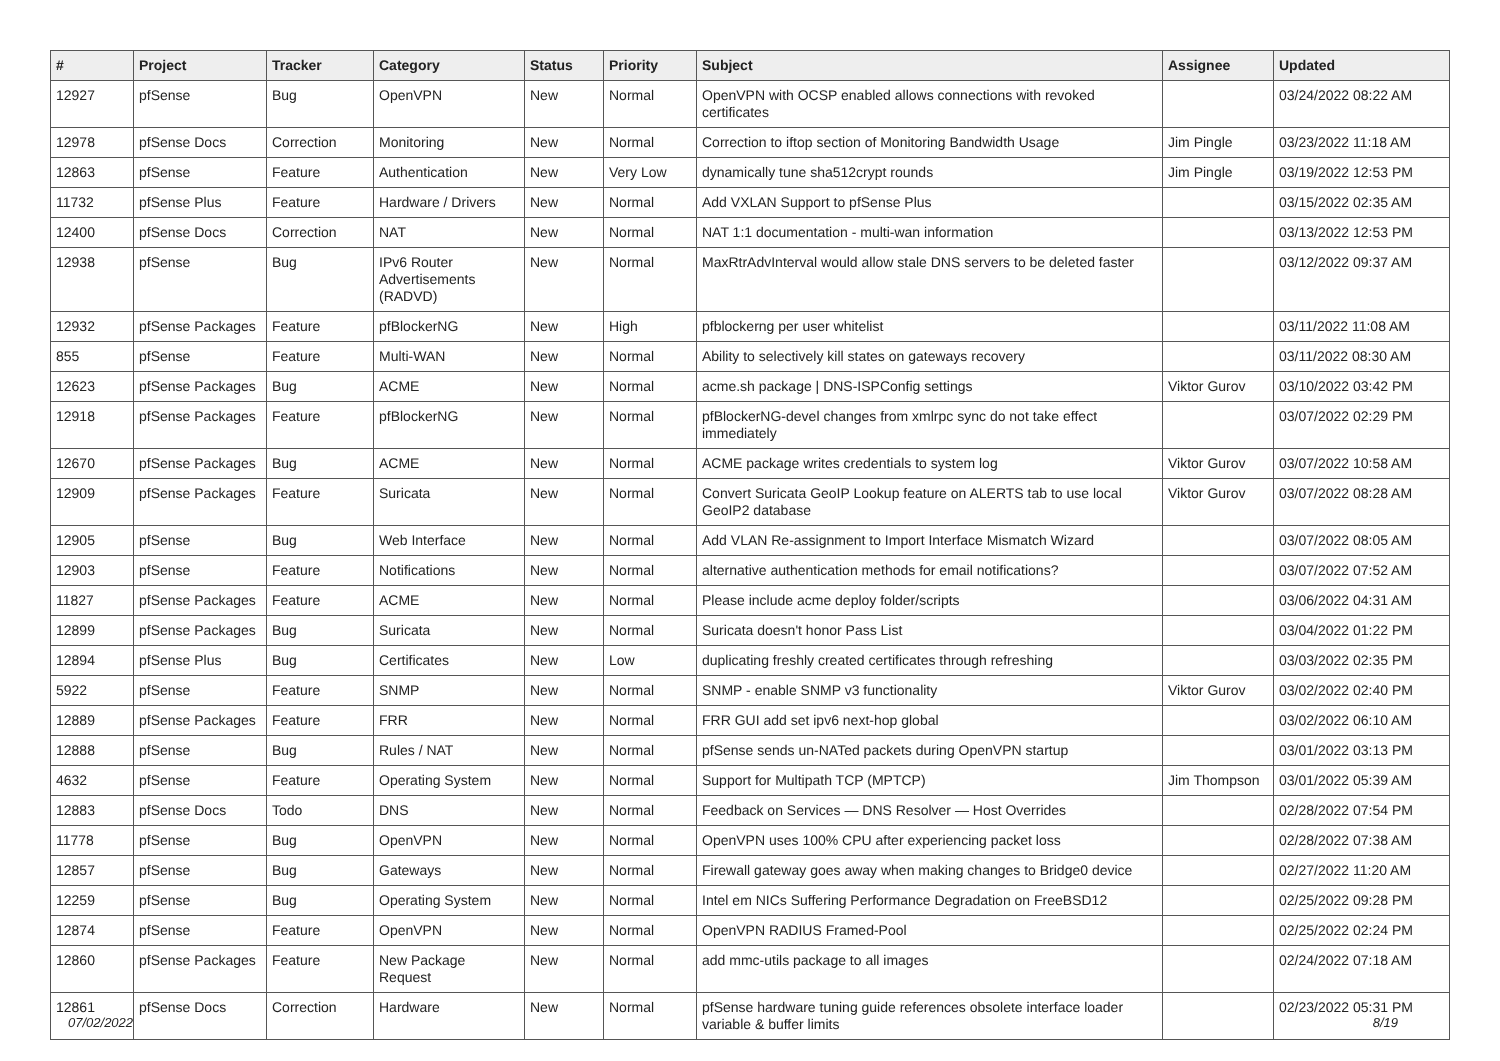| # | Project | Tracker | Category | Status | Priority | Subject | Assignee | Updated |
| --- | --- | --- | --- | --- | --- | --- | --- | --- |
| 12927 | pfSense | Bug | OpenVPN | New | Normal | OpenVPN with OCSP enabled allows connections with revoked certificates | | 03/24/2022 08:22 AM |
| 12978 | pfSense Docs | Correction | Monitoring | New | Normal | Correction to iftop section of Monitoring Bandwidth Usage | Jim Pingle | 03/23/2022 11:18 AM |
| 12863 | pfSense | Feature | Authentication | New | Very Low | dynamically tune sha512crypt rounds | Jim Pingle | 03/19/2022 12:53 PM |
| 11732 | pfSense Plus | Feature | Hardware / Drivers | New | Normal | Add VXLAN Support to pfSense Plus | | 03/15/2022 02:35 AM |
| 12400 | pfSense Docs | Correction | NAT | New | Normal | NAT 1:1 documentation - multi-wan information | | 03/13/2022 12:53 PM |
| 12938 | pfSense | Bug | IPv6 Router Advertisements (RADVD) | New | Normal | MaxRtrAdvInterval would allow stale DNS servers to be deleted faster | | 03/12/2022 09:37 AM |
| 12932 | pfSense Packages | Feature | pfBlockerNG | New | High | pfblockerng per user whitelist | | 03/11/2022 11:08 AM |
| 855 | pfSense | Feature | Multi-WAN | New | Normal | Ability to selectively kill states on gateways recovery | | 03/11/2022 08:30 AM |
| 12623 | pfSense Packages | Bug | ACME | New | Normal | acme.sh package / DNS-ISPConfig settings | Viktor Gurov | 03/10/2022 03:42 PM |
| 12918 | pfSense Packages | Feature | pfBlockerNG | New | Normal | pfBlockerNG-devel changes from xmlrpc sync do not take effect immediately | | 03/07/2022 02:29 PM |
| 12670 | pfSense Packages | Bug | ACME | New | Normal | ACME package writes credentials to system log | Viktor Gurov | 03/07/2022 10:58 AM |
| 12909 | pfSense Packages | Feature | Suricata | New | Normal | Convert Suricata GeoIP Lookup feature on ALERTS tab to use local GeoIP2 database | Viktor Gurov | 03/07/2022 08:28 AM |
| 12905 | pfSense | Bug | Web Interface | New | Normal | Add VLAN Re-assignment to Import Interface Mismatch Wizard | | 03/07/2022 08:05 AM |
| 12903 | pfSense | Feature | Notifications | New | Normal | alternative authentication methods for email notifications? | | 03/07/2022 07:52 AM |
| 11827 | pfSense Packages | Feature | ACME | New | Normal | Please include acme deploy folder/scripts | | 03/06/2022 04:31 AM |
| 12899 | pfSense Packages | Bug | Suricata | New | Normal | Suricata doesn't honor Pass List | | 03/04/2022 01:22 PM |
| 12894 | pfSense Plus | Bug | Certificates | New | Low | duplicating freshly created certificates through refreshing | | 03/03/2022 02:35 PM |
| 5922 | pfSense | Feature | SNMP | New | Normal | SNMP - enable SNMP v3 functionality | Viktor Gurov | 03/02/2022 02:40 PM |
| 12889 | pfSense Packages | Feature | FRR | New | Normal | FRR GUI add set ipv6 next-hop global | | 03/02/2022 06:10 AM |
| 12888 | pfSense | Bug | Rules / NAT | New | Normal | pfSense sends un-NATed packets during OpenVPN startup | | 03/01/2022 03:13 PM |
| 4632 | pfSense | Feature | Operating System | New | Normal | Support for Multipath TCP (MPTCP) | Jim Thompson | 03/01/2022 05:39 AM |
| 12883 | pfSense Docs | Todo | DNS | New | Normal | Feedback on Services — DNS Resolver — Host Overrides | | 02/28/2022 07:54 PM |
| 11778 | pfSense | Bug | OpenVPN | New | Normal | OpenVPN uses 100% CPU after experiencing packet loss | | 02/28/2022 07:38 AM |
| 12857 | pfSense | Bug | Gateways | New | Normal | Firewall gateway goes away when making changes to Bridge0 device | | 02/27/2022 11:20 AM |
| 12259 | pfSense | Bug | Operating System | New | Normal | Intel em NICs Suffering Performance Degradation on FreeBSD12 | | 02/25/2022 09:28 PM |
| 12874 | pfSense | Feature | OpenVPN | New | Normal | OpenVPN RADIUS Framed-Pool | | 02/25/2022 02:24 PM |
| 12860 | pfSense Packages | Feature | New Package Request | New | Normal | add mmc-utils package to all images | | 02/24/2022 07:18 AM |
| 12861 | pfSense Docs | Correction | Hardware | New | Normal | pfSense hardware tuning guide references obsolete interface loader variable & buffer limits | | 02/23/2022 05:31 PM |
07/02/2022 8/19